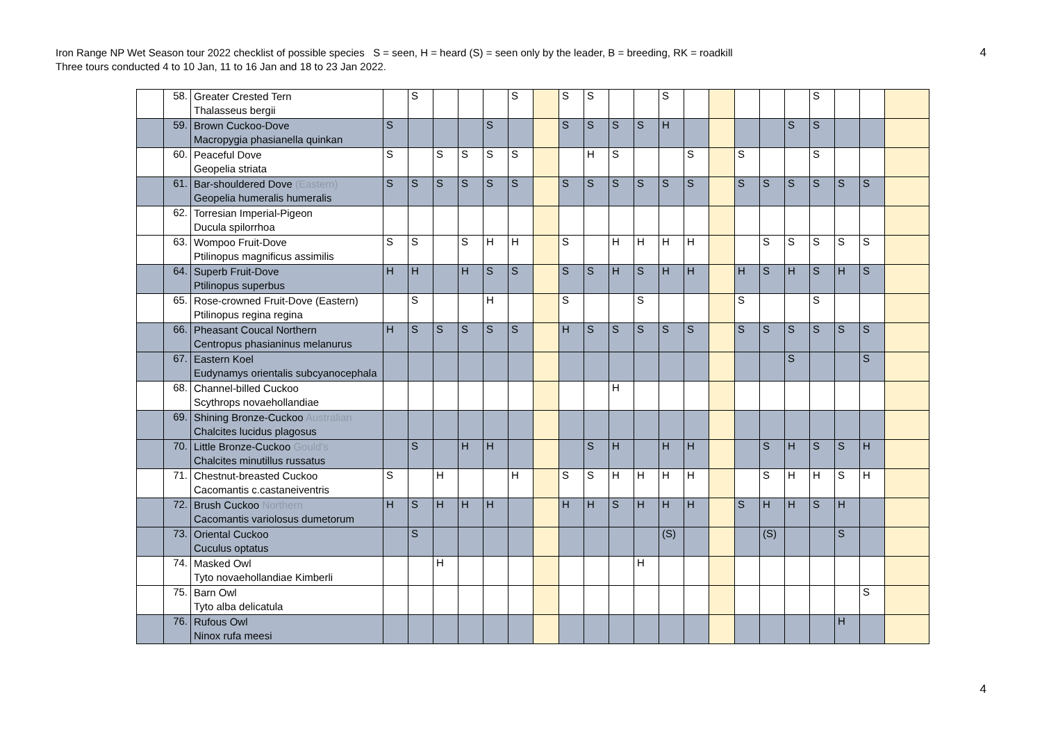Iron Range NP Wet Season tour 2022 checklist of possible species S = seen, H = heard (S) = seen only by the leader, B = breeding, RK = roadkill
Three tours conducted 4 to 10 Jan, 11 to 16 Jan and 18 to 23 Jan 2022.
4
| | 58. | Greater Crested Tern Thalasseus bergii | | S | | | | S | | S | S | | | S | | | | | | S | | | |
| | 59. | Brown Cuckoo-Dove Macropygia phasianella quinkan | S | | | | S | | | S | S | S | S | H | | | | | S | S | | | |
| | 60. | Peaceful Dove Geopelia striata | S | | S | S | S | S | | | H | S | | | S | | S | | | S | | | |
| | 61. | Bar-shouldered Dove (Eastern) Geopelia humeralis humeralis | S | S | S | S | S | S | | S | S | S | S | S | S | | S | S | S | S | S | S | |
| | 62. | Torresian Imperial-Pigeon Ducula spilorrhoa | | | | | | | | | | | | | | | | | | | | | |
| | 63. | Wompoo Fruit-Dove Ptilinopus magnificus assimilis | S | S | | S | H | H | | S | | H | H | H | H | | | S | S | S | S | S | |
| | 64. | Superb Fruit-Dove Ptilinopus superbus | H | H | | H | S | S | | S | S | H | S | H | H | | H | S | H | S | H | S | |
| | 65. | Rose-crowned Fruit-Dove (Eastern) Ptilinopus regina regina | | S | | | H | | | S | | | S | | | | S | | | S | | | |
| | 66. | Pheasant Coucal Northern Centropus phasianinus melanurus | H | S | S | S | S | S | | H | S | S | S | S | S | | S | S | S | S | S | S | |
| | 67. | Eastern Koel Eudynamys orientalis subcyanocephala | | | | | | | | | | | | | | | | | S | | | S | |
| | 68. | Channel-billed Cuckoo Scythrops novaehollandiae | | | | | | | | | | H | | | | | | | | | | | |
| | 69. | Shining Bronze-Cuckoo Australian Chalcites lucidus plagosus | | | | | | | | | | | | | | | | | | | | | |
| | 70. | Little Bronze-Cuckoo Gould's Chalcites minutillus russatus | | S | | H | H | | | | S | H | | H | H | | | S | H | S | S | H | |
| | 71. | Chestnut-breasted Cuckoo Cacomantis c.castaneiventris | S | | H | | | H | | S | S | H | H | H | H | | | S | H | H | S | H | |
| | 72. | Brush Cuckoo Northern Cacomantis variolosus dumetorum | H | S | H | H | H | | | H | H | S | H | H | H | | S | H | H | S | H | | |
| | 73. | Oriental Cuckoo Cuculus optatus | | S | | | | | | | | | | (S) | | | | (S) | | | S | | |
| | 74. | Masked Owl Tyto novaehollandiae Kimberli | | | H | | | | | | | | H | | | | | | | | | | |
| | 75. | Barn Owl Tyto alba delicatula | | | | | | | | | | | | | | | | | | | | S | |
| | 76. | Rufous Owl Ninox rufa meesi | | | | | | | | | | | | | | | | | | | H | | |
4